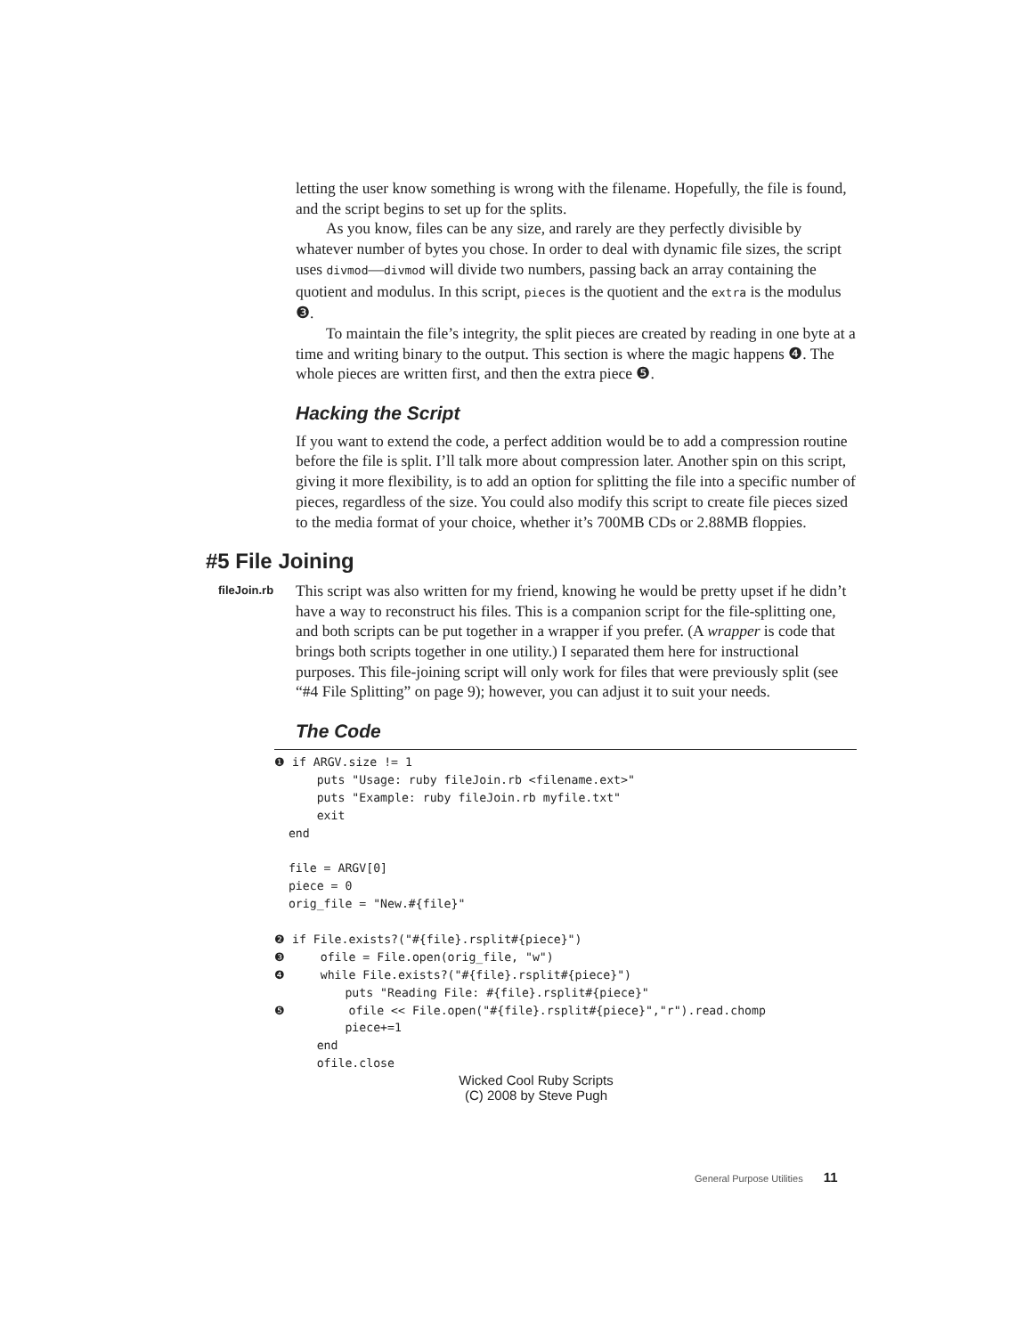letting the user know something is wrong with the filename. Hopefully, the file is found, and the script begins to set up for the splits.
As you know, files can be any size, and rarely are they perfectly divisible by whatever number of bytes you chose. In order to deal with dynamic file sizes, the script uses divmod—divmod will divide two numbers, passing back an array containing the quotient and modulus. In this script, pieces is the quotient and the extra is the modulus ❸.
To maintain the file’s integrity, the split pieces are created by reading in one byte at a time and writing binary to the output. This section is where the magic happens ❹. The whole pieces are written first, and then the extra piece ❺.
Hacking the Script
If you want to extend the code, a perfect addition would be to add a compression routine before the file is split. I’ll talk more about compression later. Another spin on this script, giving it more flexibility, is to add an option for splitting the file into a specific number of pieces, regardless of the size. You could also modify this script to create file pieces sized to the media format of your choice, whether it’s 700MB CDs or 2.88MB floppies.
#5 File Joining
fileJoin.rb
This script was also written for my friend, knowing he would be pretty upset if he didn’t have a way to reconstruct his files. This is a companion script for the file-splitting one, and both scripts can be put together in a wrapper if you prefer. (A wrapper is code that brings both scripts together in one utility.) I separated them here for instructional purposes. This file-joining script will only work for files that were previously split (see “#4 File Splitting” on page 9); however, you can adjust it to suit your needs.
The Code
❶ if ARGV.size != 1
      puts "Usage: ruby fileJoin.rb <filename.ext>"
      puts "Example: ruby fileJoin.rb myfile.txt"
      exit
  end

  file = ARGV[0]
  piece = 0
  orig_file = "New.#{file}"

❷ if File.exists?("#{file}.rsplit#{piece}")
❸     ofile = File.open(orig_file, "w")
❹     while File.exists?("#{file}.rsplit#{piece}")
          puts "Reading File: #{file}.rsplit#{piece}"
❺         ofile << File.open("#{file}.rsplit#{piece}","r").read.chomp
          piece+=1
      end
      ofile.close
Wicked Cool Ruby Scripts
(C) 2008 by Steve Pugh
General Purpose Utilities 11